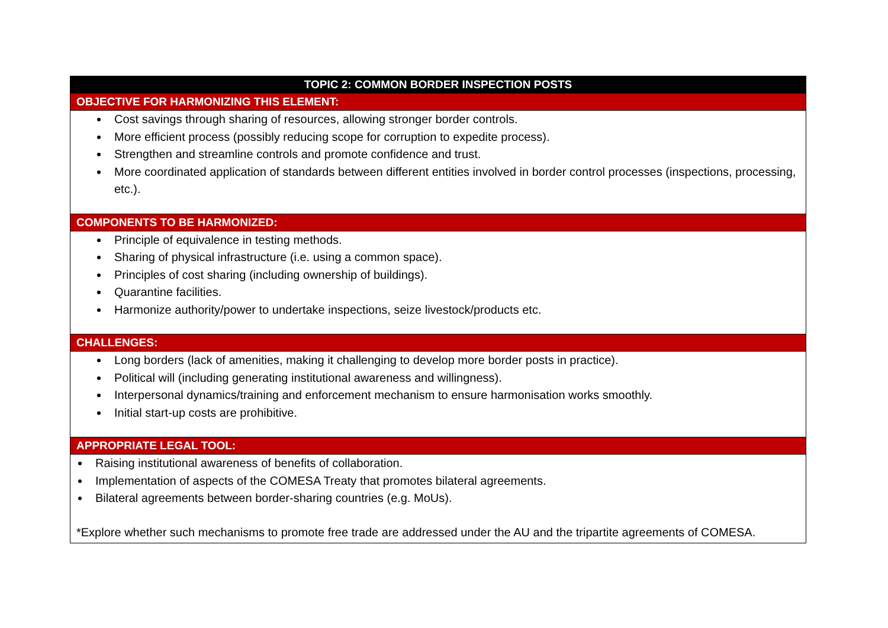| TOPIC 2: COMMON BORDER INSPECTION POSTS |
| --- |
| OBJECTIVE FOR HARMONIZING THIS ELEMENT: |
| Cost savings through sharing of resources, allowing stronger border controls. More efficient process (possibly reducing scope for corruption to expedite process). Strengthen and streamline controls and promote confidence and trust. More coordinated application of standards between different entities involved in border control processes (inspections, processing, etc.). |
| COMPONENTS TO BE HARMONIZED: |
| Principle of equivalence in testing methods. Sharing of physical infrastructure (i.e. using a common space). Principles of cost sharing (including ownership of buildings). Quarantine facilities. Harmonize authority/power to undertake inspections, seize livestock/products etc. |
| CHALLENGES: |
| Long borders (lack of amenities, making it challenging to develop more border posts in practice). Political will (including generating institutional awareness and willingness). Interpersonal dynamics/training and enforcement mechanism to ensure harmonisation works smoothly. Initial start-up costs are prohibitive. |
| APPROPRIATE LEGAL TOOL: |
| Raising institutional awareness of benefits of collaboration. Implementation of aspects of the COMESA Treaty that promotes bilateral agreements. Bilateral agreements between border-sharing countries (e.g. MoUs). *Explore whether such mechanisms to promote free trade are addressed under the AU and the tripartite agreements of COMESA. |